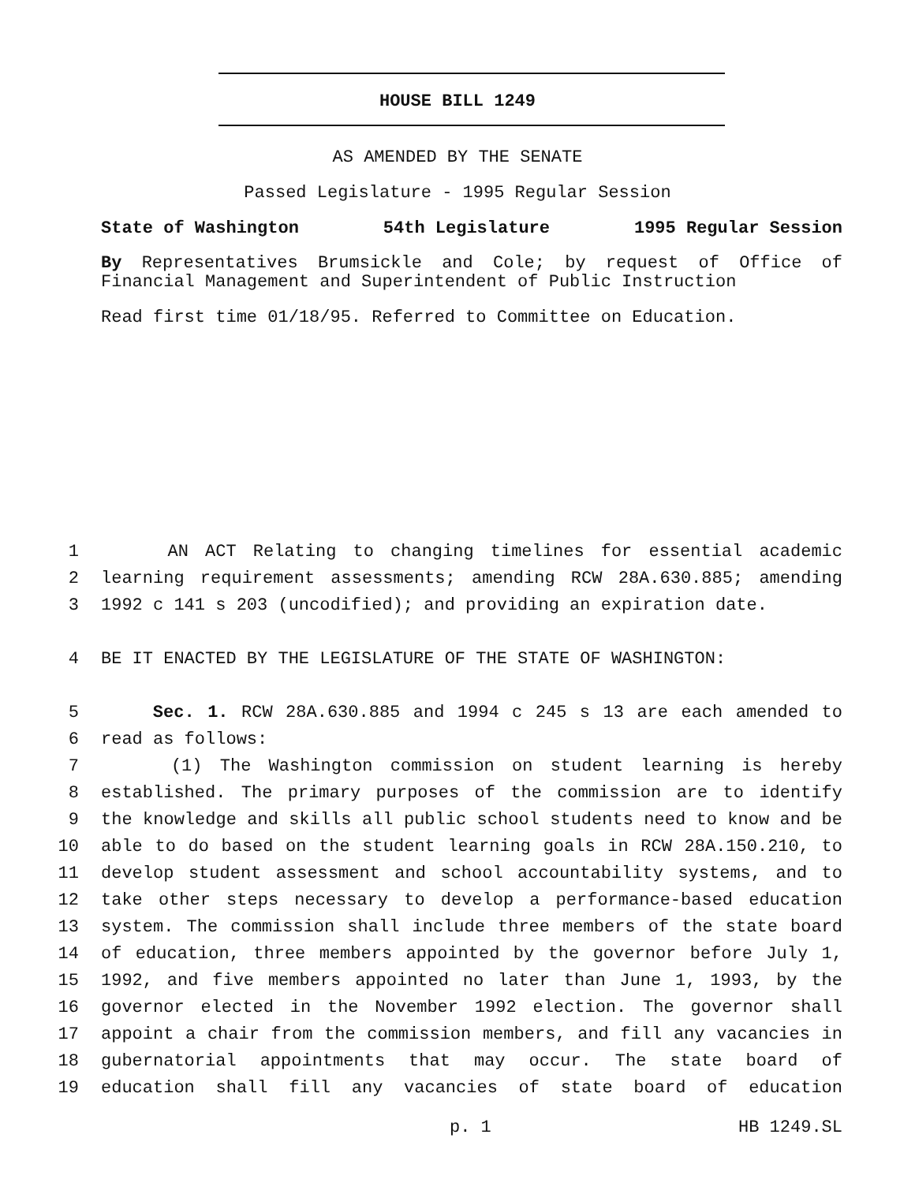HOUSE BILL 1249
AS AMENDED BY THE SENATE
Passed Legislature - 1995 Regular Session
State of Washington 54th Legislature 1995 Regular Session
By Representatives Brumsickle and Cole; by request of Office of Financial Management and Superintendent of Public Instruction
Read first time 01/18/95. Referred to Committee on Education.
1 AN ACT Relating to changing timelines for essential academic
2 learning requirement assessments; amending RCW 28A.630.885; amending
3 1992 c 141 s 203 (uncodified); and providing an expiration date.
4 BE IT ENACTED BY THE LEGISLATURE OF THE STATE OF WASHINGTON:
5 Sec. 1. RCW 28A.630.885 and 1994 c 245 s 13 are each amended to
6 read as follows:
7 (1) The Washington commission on student learning is hereby
8 established. The primary purposes of the commission are to identify
9 the knowledge and skills all public school students need to know and be
10 able to do based on the student learning goals in RCW 28A.150.210, to
11 develop student assessment and school accountability systems, and to
12 take other steps necessary to develop a performance-based education
13 system. The commission shall include three members of the state board
14 of education, three members appointed by the governor before July 1,
15 1992, and five members appointed no later than June 1, 1993, by the
16 governor elected in the November 1992 election. The governor shall
17 appoint a chair from the commission members, and fill any vacancies in
18 gubernatorial appointments that may occur. The state board of
19 education shall fill any vacancies of state board of education
p. 1 HB 1249.SL